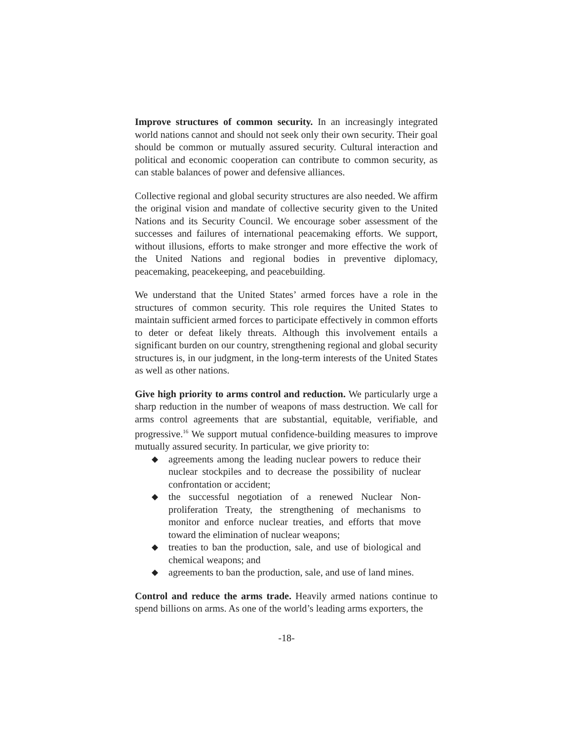Improve structures of common security. In an increasingly integrated world nations cannot and should not seek only their own security. Their goal should be common or mutually assured security. Cultural interaction and political and economic cooperation can contribute to common security, as can stable balances of power and defensive alliances.
Collective regional and global security structures are also needed. We affirm the original vision and mandate of collective security given to the United Nations and its Security Council. We encourage sober assessment of the successes and failures of international peacemaking efforts. We support, without illusions, efforts to make stronger and more effective the work of the United Nations and regional bodies in preventive diplomacy, peacemaking, peacekeeping, and peacebuilding.
We understand that the United States’ armed forces have a role in the structures of common security. This role requires the United States to maintain sufficient armed forces to participate effectively in common efforts to deter or defeat likely threats. Although this involvement entails a significant burden on our country, strengthening regional and global security structures is, in our judgment, in the long-term interests of the United States as well as other nations.
Give high priority to arms control and reduction. We particularly urge a sharp reduction in the number of weapons of mass destruction. We call for arms control agreements that are substantial, equitable, verifiable, and progressive.<sup>16</sup> We support mutual confidence-building measures to improve mutually assured security. In particular, we give priority to:
◆ agreements among the leading nuclear powers to reduce their nuclear stockpiles and to decrease the possibility of nuclear confrontation or accident;
◆ the successful negotiation of a renewed Nuclear Non-proliferation Treaty, the strengthening of mechanisms to monitor and enforce nuclear treaties, and efforts that move toward the elimination of nuclear weapons;
◆ treaties to ban the production, sale, and use of biological and chemical weapons; and
◆ agreements to ban the production, sale, and use of land mines.
Control and reduce the arms trade. Heavily armed nations continue to spend billions on arms. As one of the world’s leading arms exporters, the
-18-